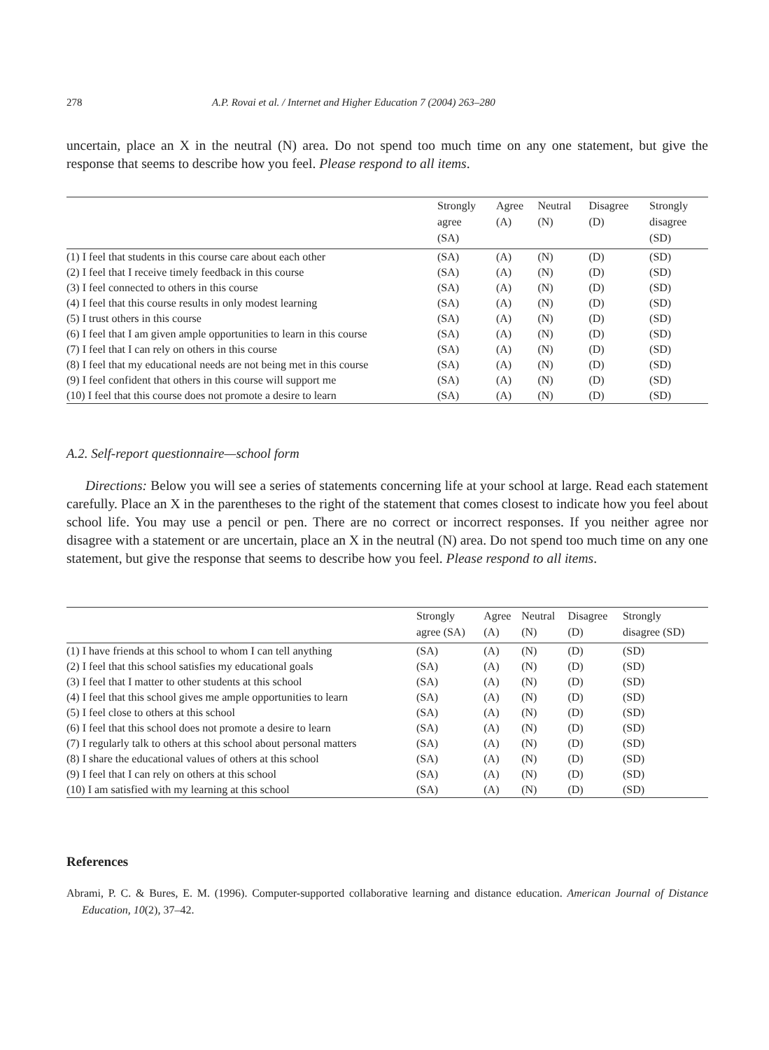278 A.P. Rovai et al. / Internet and Higher Education 7 (2004) 263–280
uncertain, place an X in the neutral (N) area. Do not spend too much time on any one statement, but give the response that seems to describe how you feel. Please respond to all items.
| | Strongly agree (SA) | Agree (A) | Neutral (N) | Disagree (D) | Strongly disagree (SD) |
| --- | --- | --- | --- | --- | --- |
| (1) I feel that students in this course care about each other | (SA) | (A) | (N) | (D) | (SD) |
| (2) I feel that I receive timely feedback in this course | (SA) | (A) | (N) | (D) | (SD) |
| (3) I feel connected to others in this course | (SA) | (A) | (N) | (D) | (SD) |
| (4) I feel that this course results in only modest learning | (SA) | (A) | (N) | (D) | (SD) |
| (5) I trust others in this course | (SA) | (A) | (N) | (D) | (SD) |
| (6) I feel that I am given ample opportunities to learn in this course | (SA) | (A) | (N) | (D) | (SD) |
| (7) I feel that I can rely on others in this course | (SA) | (A) | (N) | (D) | (SD) |
| (8) I feel that my educational needs are not being met in this course | (SA) | (A) | (N) | (D) | (SD) |
| (9) I feel confident that others in this course will support me | (SA) | (A) | (N) | (D) | (SD) |
| (10) I feel that this course does not promote a desire to learn | (SA) | (A) | (N) | (D) | (SD) |
A.2. Self-report questionnaire—school form
Directions: Below you will see a series of statements concerning life at your school at large. Read each statement carefully. Place an X in the parentheses to the right of the statement that comes closest to indicate how you feel about school life. You may use a pencil or pen. There are no correct or incorrect responses. If you neither agree nor disagree with a statement or are uncertain, place an X in the neutral (N) area. Do not spend too much time on any one statement, but give the response that seems to describe how you feel. Please respond to all items.
| | Strongly agree (SA) | Agree (A) | Neutral (N) | Disagree (D) | Strongly disagree (SD) |
| --- | --- | --- | --- | --- | --- |
| (1) I have friends at this school to whom I can tell anything | (SA) | (A) | (N) | (D) | (SD) |
| (2) I feel that this school satisfies my educational goals | (SA) | (A) | (N) | (D) | (SD) |
| (3) I feel that I matter to other students at this school | (SA) | (A) | (N) | (D) | (SD) |
| (4) I feel that this school gives me ample opportunities to learn | (SA) | (A) | (N) | (D) | (SD) |
| (5) I feel close to others at this school | (SA) | (A) | (N) | (D) | (SD) |
| (6) I feel that this school does not promote a desire to learn | (SA) | (A) | (N) | (D) | (SD) |
| (7) I regularly talk to others at this school about personal matters | (SA) | (A) | (N) | (D) | (SD) |
| (8) I share the educational values of others at this school | (SA) | (A) | (N) | (D) | (SD) |
| (9) I feel that I can rely on others at this school | (SA) | (A) | (N) | (D) | (SD) |
| (10) I am satisfied with my learning at this school | (SA) | (A) | (N) | (D) | (SD) |
References
Abrami, P. C. & Bures, E. M. (1996). Computer-supported collaborative learning and distance education. American Journal of Distance Education, 10(2), 37–42.